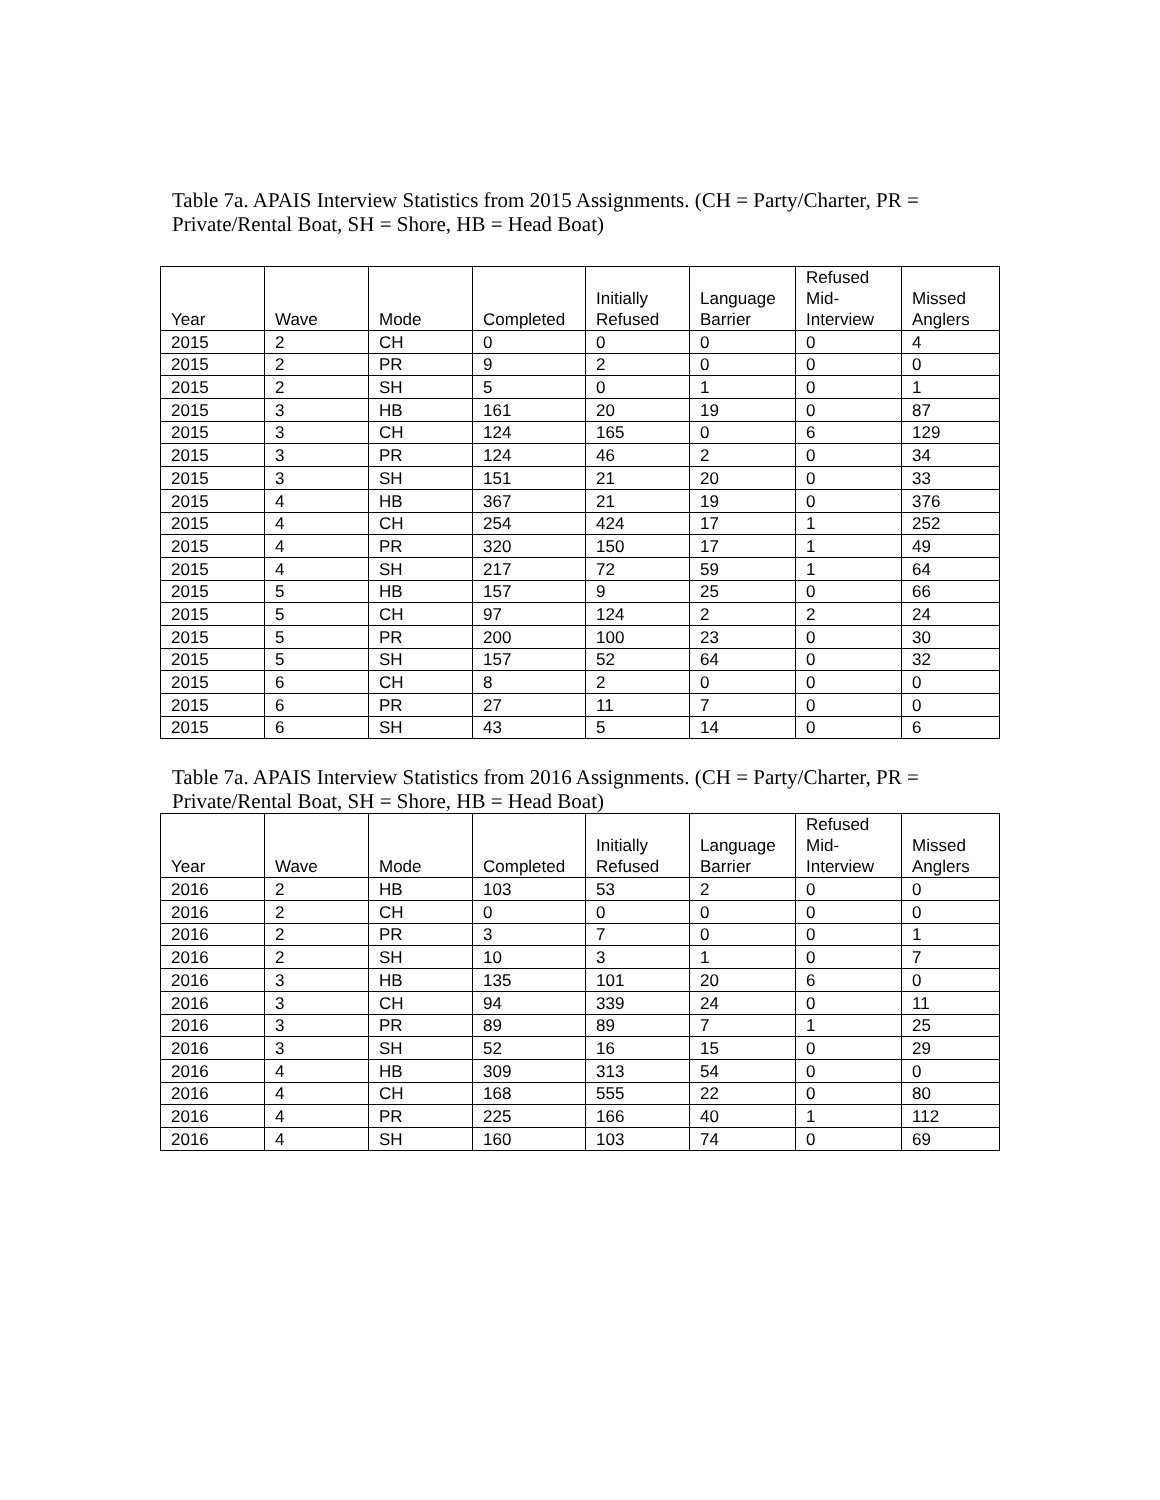Table 7a. APAIS Interview Statistics from 2015 Assignments. (CH = Party/Charter, PR = Private/Rental Boat, SH = Shore, HB = Head Boat)
| Year | Wave | Mode | Completed | Initially Refused | Language Barrier | Refused Mid- Interview | Missed Anglers |
| --- | --- | --- | --- | --- | --- | --- | --- |
| 2015 | 2 | CH | 0 | 0 | 0 | 0 | 4 |
| 2015 | 2 | PR | 9 | 2 | 0 | 0 | 0 |
| 2015 | 2 | SH | 5 | 0 | 1 | 0 | 1 |
| 2015 | 3 | HB | 161 | 20 | 19 | 0 | 87 |
| 2015 | 3 | CH | 124 | 165 | 0 | 6 | 129 |
| 2015 | 3 | PR | 124 | 46 | 2 | 0 | 34 |
| 2015 | 3 | SH | 151 | 21 | 20 | 0 | 33 |
| 2015 | 4 | HB | 367 | 21 | 19 | 0 | 376 |
| 2015 | 4 | CH | 254 | 424 | 17 | 1 | 252 |
| 2015 | 4 | PR | 320 | 150 | 17 | 1 | 49 |
| 2015 | 4 | SH | 217 | 72 | 59 | 1 | 64 |
| 2015 | 5 | HB | 157 | 9 | 25 | 0 | 66 |
| 2015 | 5 | CH | 97 | 124 | 2 | 2 | 24 |
| 2015 | 5 | PR | 200 | 100 | 23 | 0 | 30 |
| 2015 | 5 | SH | 157 | 52 | 64 | 0 | 32 |
| 2015 | 6 | CH | 8 | 2 | 0 | 0 | 0 |
| 2015 | 6 | PR | 27 | 11 | 7 | 0 | 0 |
| 2015 | 6 | SH | 43 | 5 | 14 | 0 | 6 |
Table 7a. APAIS Interview Statistics from 2016 Assignments. (CH = Party/Charter, PR = Private/Rental Boat, SH = Shore, HB = Head Boat)
| Year | Wave | Mode | Completed | Initially Refused | Language Barrier | Refused Mid- Interview | Missed Anglers |
| --- | --- | --- | --- | --- | --- | --- | --- |
| 2016 | 2 | HB | 103 | 53 | 2 | 0 | 0 |
| 2016 | 2 | CH | 0 | 0 | 0 | 0 | 0 |
| 2016 | 2 | PR | 3 | 7 | 0 | 0 | 1 |
| 2016 | 2 | SH | 10 | 3 | 1 | 0 | 7 |
| 2016 | 3 | HB | 135 | 101 | 20 | 6 | 0 |
| 2016 | 3 | CH | 94 | 339 | 24 | 0 | 11 |
| 2016 | 3 | PR | 89 | 89 | 7 | 1 | 25 |
| 2016 | 3 | SH | 52 | 16 | 15 | 0 | 29 |
| 2016 | 4 | HB | 309 | 313 | 54 | 0 | 0 |
| 2016 | 4 | CH | 168 | 555 | 22 | 0 | 80 |
| 2016 | 4 | PR | 225 | 166 | 40 | 1 | 112 |
| 2016 | 4 | SH | 160 | 103 | 74 | 0 | 69 |